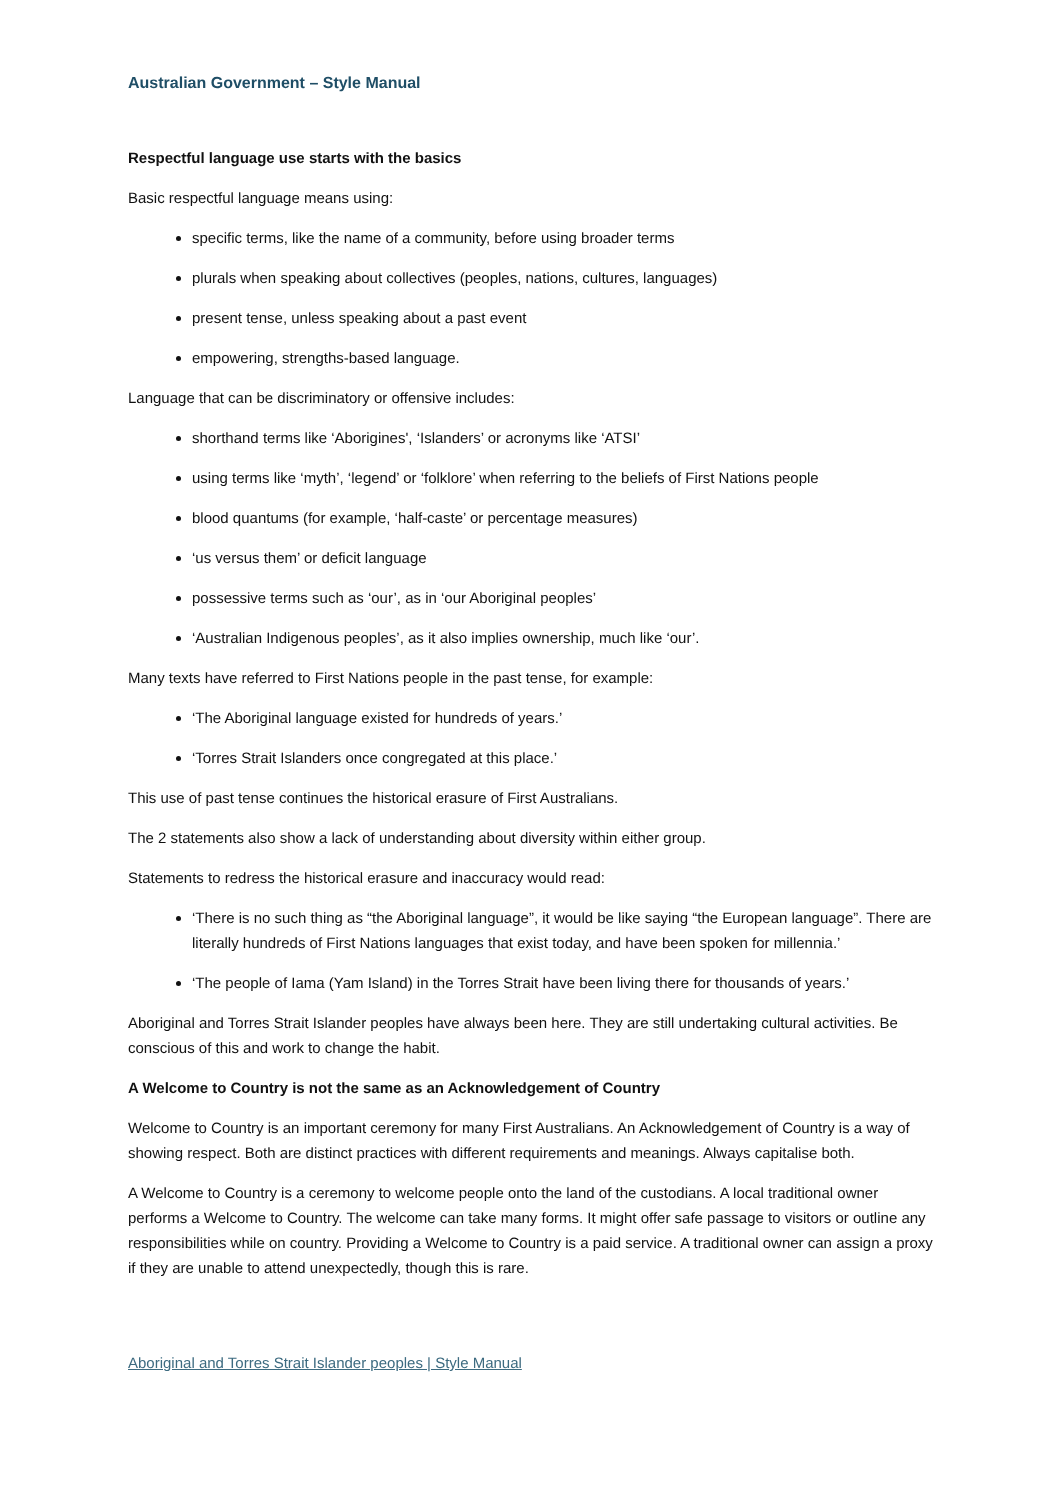Australian Government – Style Manual
Respectful language use starts with the basics
Basic respectful language means using:
specific terms, like the name of a community, before using broader terms
plurals when speaking about collectives (peoples, nations, cultures, languages)
present tense, unless speaking about a past event
empowering, strengths-based language.
Language that can be discriminatory or offensive includes:
shorthand terms like ‘Aborigines', ‘Islanders’ or acronyms like ‘ATSI’
using terms like ‘myth’, ‘legend’ or ‘folklore’ when referring to the beliefs of First Nations people
blood quantums (for example, ‘half-caste’ or percentage measures)
‘us versus them’ or deficit language
possessive terms such as ‘our’, as in ‘our Aboriginal peoples’
‘Australian Indigenous peoples’, as it also implies ownership, much like ‘our’.
Many texts have referred to First Nations people in the past tense, for example:
‘The Aboriginal language existed for hundreds of years.’
‘Torres Strait Islanders once congregated at this place.’
This use of past tense continues the historical erasure of First Australians.
The 2 statements also show a lack of understanding about diversity within either group.
Statements to redress the historical erasure and inaccuracy would read:
‘There is no such thing as “the Aboriginal language”, it would be like saying “the European language”. There are literally hundreds of First Nations languages that exist today, and have been spoken for millennia.’
‘The people of Iama (Yam Island) in the Torres Strait have been living there for thousands of years.’
Aboriginal and Torres Strait Islander peoples have always been here. They are still undertaking cultural activities. Be conscious of this and work to change the habit.
A Welcome to Country is not the same as an Acknowledgement of Country
Welcome to Country is an important ceremony for many First Australians. An Acknowledgement of Country is a way of showing respect. Both are distinct practices with different requirements and meanings. Always capitalise both.
A Welcome to Country is a ceremony to welcome people onto the land of the custodians. A local traditional owner performs a Welcome to Country. The welcome can take many forms. It might offer safe passage to visitors or outline any responsibilities while on country. Providing a Welcome to Country is a paid service. A traditional owner can assign a proxy if they are unable to attend unexpectedly, though this is rare.
Aboriginal and Torres Strait Islander peoples | Style Manual